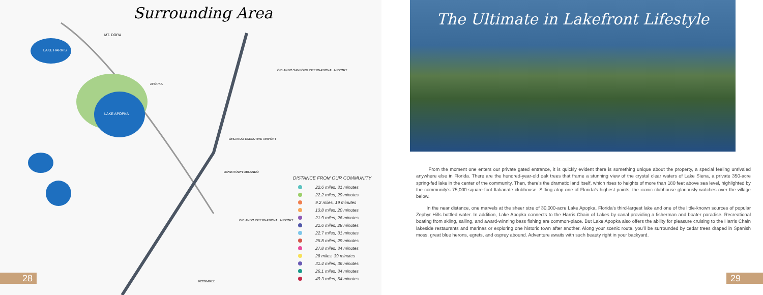Surrounding Area
LAKE HARRIS
MT. DORA
LAKE APOPKA
APOPKA
ORLANDO SANFORD INTERNATIONAL AIRPORT
ORLANDO EXECUTIVE AIRPORT
DOWNTOWN ORLANDO
ORLANDO INTERNATIONAL AIRPORT
KISSIMMEE
DISTANCE FROM OUR COMMUNITY
22.6 miles, 31 minutes
22.2 miles, 29 minutes
9.2 miles, 19 minutes
13.8 miles, 20 minutes
21.9 miles, 26 minutes
21.6 miles, 28 minutes
22.7 miles, 31 minutes
25.8 miles, 29 minutes
27.8 miles, 34 minutes
28 miles, 39 minutes
31.4 miles, 36 minutes
26.1 miles, 34 minutes
49.3 miles, 54 minutes
28
The Ultimate in Lakefront Lifestyle
From the moment one enters our private gated entrance, it is quickly evident there is something unique about the property, a special feeling unrivaled anywhere else in Florida. There are the hundred-year-old oak trees that frame a stunning view of the crystal clear waters of Lake Siena, a private 350-acre spring-fed lake in the center of the community. Then, there’s the dramatic land itself, which rises to heights of more than 180 feet above sea level, highlighted by the community’s 75,000-square-foot Italianate clubhouse. Sitting atop one of Florida’s highest points, the iconic clubhouse gloriously watches over the village below.
In the near distance, one marvels at the sheer size of 30,000-acre Lake Apopka, Florida’s third-largest lake and one of the little-known sources of popular Zephyr Hills bottled water. In addition, Lake Apopka connects to the Harris Chain of Lakes by canal providing a fisherman and boater paradise. Recreational boating from skiing, sailing, and award-winning bass fishing are common-place. But Lake Apopka also offers the ability for pleasure cruising to the Harris Chain lakeside restaurants and marinas or exploring one historic town after another. Along your scenic route, you’ll be surrounded by cedar trees draped in Spanish moss, great blue herons, egrets, and osprey abound. Adventure awaits with such beauty right in your backyard.
29